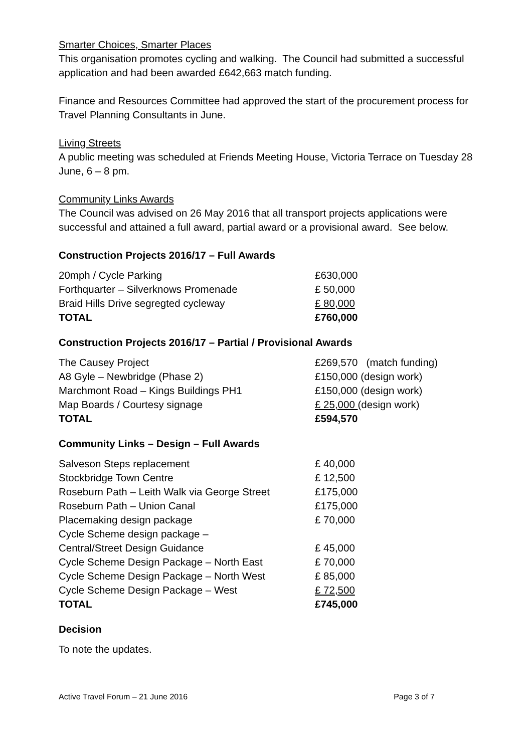Smarter Choices, Smarter Places
This organisation promotes cycling and walking. The Council had submitted a successful application and had been awarded £642,663 match funding.
Finance and Resources Committee had approved the start of the procurement process for Travel Planning Consultants in June.
Living Streets
A public meeting was scheduled at Friends Meeting House, Victoria Terrace on Tuesday 28 June, 6 – 8 pm.
Community Links Awards
The Council was advised on 26 May 2016 that all transport projects applications were successful and attained a full award, partial award or a provisional award. See below.
Construction Projects 2016/17 – Full Awards
| 20mph / Cycle Parking | £630,000 |
| Forthquarter – Silverknows Promenade | £ 50,000 |
| Braid Hills Drive segregted cycleway | £ 80,000 |
| TOTAL | £760,000 |
Construction Projects 2016/17 – Partial / Provisional Awards
| The Causey Project | £269,570 (match funding) |
| A8 Gyle – Newbridge (Phase 2) | £150,000 (design work) |
| Marchmont Road – Kings Buildings PH1 | £150,000 (design work) |
| Map Boards / Courtesy signage | £ 25,000 (design work) |
| TOTAL | £594,570 |
Community Links – Design – Full Awards
| Salveson Steps replacement | £ 40,000 |
| Stockbridge Town Centre | £ 12,500 |
| Roseburn Path – Leith Walk via George Street | £175,000 |
| Roseburn Path – Union Canal | £175,000 |
| Placemaking design package | £ 70,000 |
| Cycle Scheme design package – Central/Street Design Guidance | £ 45,000 |
| Cycle Scheme Design Package – North East | £ 70,000 |
| Cycle Scheme Design Package – North West | £ 85,000 |
| Cycle Scheme Design Package – West | £ 72,500 |
| TOTAL | £745,000 |
Decision
To note the updates.
Active Travel Forum – 21 June 2016 Page 3 of 7